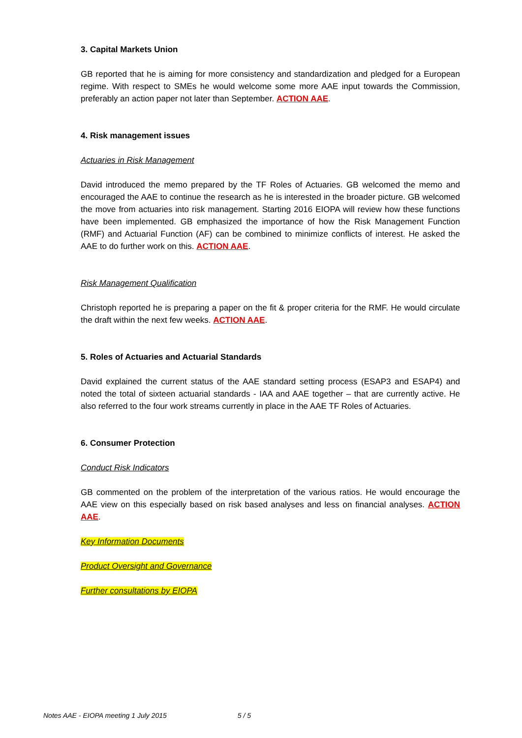3. Capital Markets Union
GB reported that he is aiming for more consistency and standardization and pledged for a European regime. With respect to SMEs he would welcome some more AAE input towards the Commission, preferably an action paper not later than September. ACTION AAE.
4. Risk management issues
Actuaries in Risk Management
David introduced the memo prepared by the TF Roles of Actuaries. GB welcomed the memo and encouraged the AAE to continue the research as he is interested in the broader picture. GB welcomed the move from actuaries into risk management. Starting 2016 EIOPA will review how these functions have been implemented. GB emphasized the importance of how the Risk Management Function (RMF) and Actuarial Function (AF) can be combined to minimize conflicts of interest. He asked the AAE to do further work on this. ACTION AAE.
Risk Management Qualification
Christoph reported he is preparing a paper on the fit & proper criteria for the RMF. He would circulate the draft within the next few weeks. ACTION AAE.
5. Roles of Actuaries and Actuarial Standards
David explained the current status of the AAE standard setting process (ESAP3 and ESAP4) and noted the total of sixteen actuarial standards - IAA and AAE together – that are currently active. He also referred to the four work streams currently in place in the AAE TF Roles of Actuaries.
6. Consumer Protection
Conduct Risk Indicators
GB commented on the problem of the interpretation of the various ratios. He would encourage the AAE view on this especially based on risk based analyses and less on financial analyses. ACTION AAE.
Key Information Documents
Product Oversight and Governance
Further consultations by EIOPA
Notes AAE - EIOPA meeting 1 July 2015 5 / 5